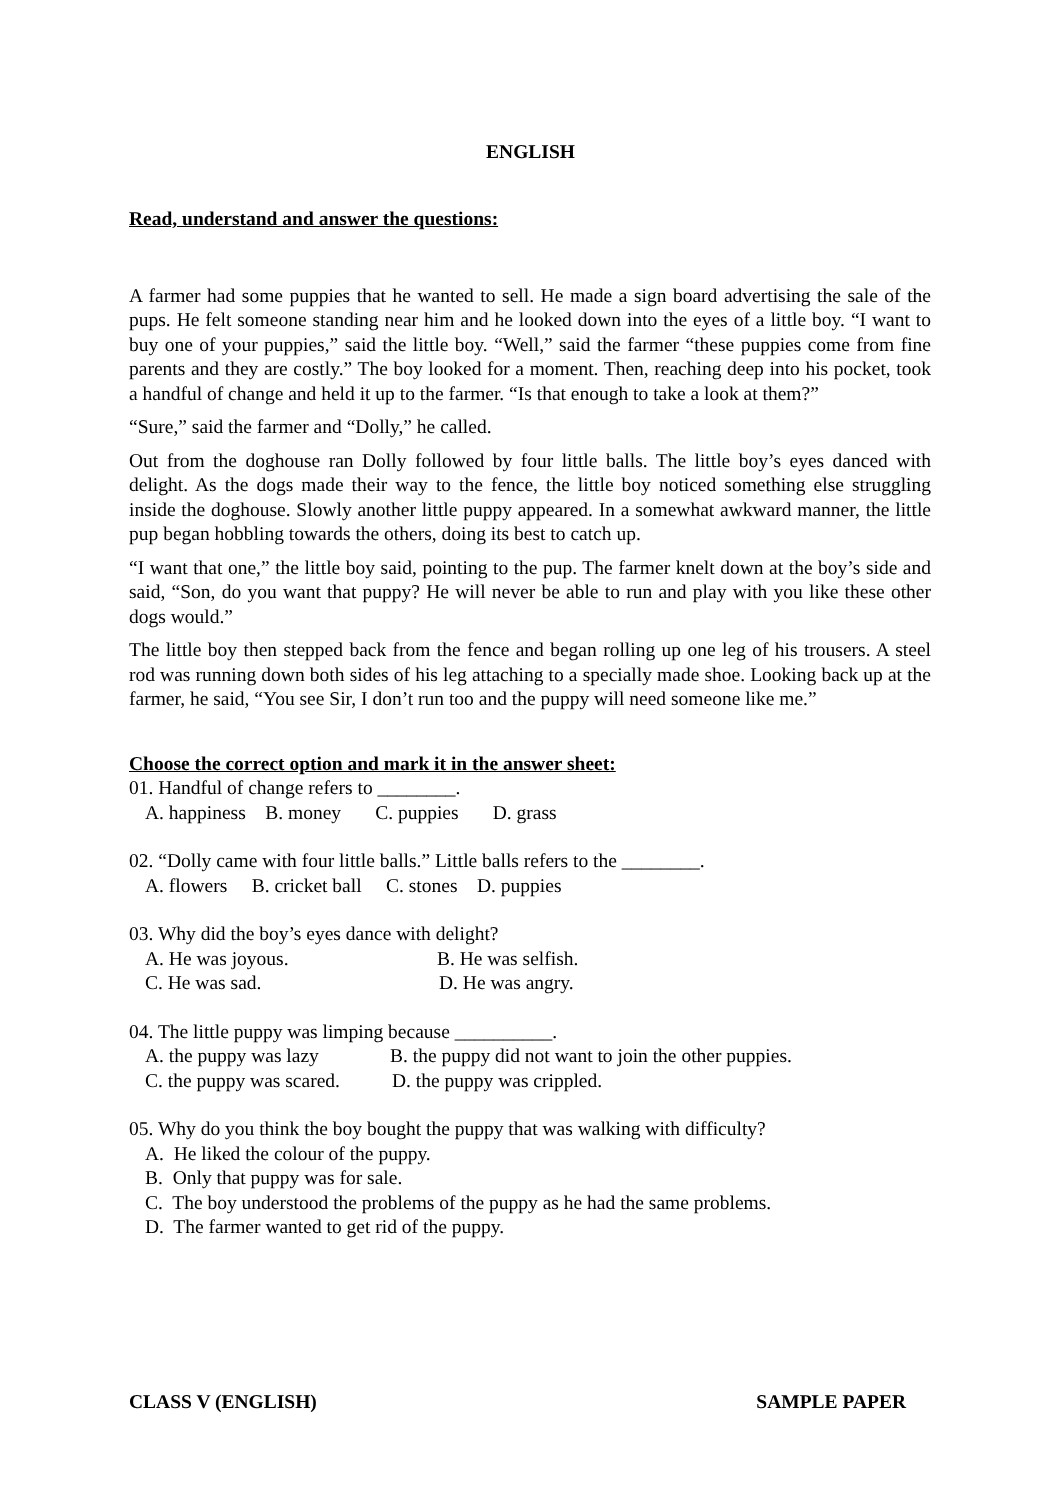ENGLISH
Read, understand and answer the questions:
A farmer had some puppies that he wanted to sell. He made a sign board advertising the sale of the pups. He felt someone standing near him and he looked down into the eyes of a little boy. “I want to buy one of your puppies,” said the little boy. “Well,” said the farmer “these puppies come from fine parents and they are costly.” The boy looked for a moment. Then, reaching deep into his pocket, took a handful of change and held it up to the farmer. “Is that enough to take a look at them?”
“Sure,” said the farmer and “Dolly,” he called.
Out from the doghouse ran Dolly followed by four little balls. The little boy’s eyes danced with delight. As the dogs made their way to the fence, the little boy noticed something else struggling inside the doghouse. Slowly another little puppy appeared. In a somewhat awkward manner, the little pup began hobbling towards the others, doing its best to catch up.
“I want that one,” the little boy said, pointing to the pup. The farmer knelt down at the boy’s side and said, “Son, do you want that puppy? He will never be able to run and play with you like these other dogs would.”
The little boy then stepped back from the fence and began rolling up one leg of his trousers. A steel rod was running down both sides of his leg attaching to a specially made shoe. Looking back up at the farmer, he said, “You see Sir, I don’t run too and the puppy will need someone like me.”
Choose the correct option and mark it in the answer sheet:
01. Handful of change refers to ________.
A. happiness B. money C. puppies D. grass
02. “Dolly came with four little balls.” Little balls refers to the ________.
A. flowers B. cricket ball C. stones D. puppies
03. Why did the boy’s eyes dance with delight?
A. He was joyous. B. He was selfish.
C. He was sad. D. He was angry.
04. The little puppy was limping because __________.
A. the puppy was lazy B. the puppy did not want to join the other puppies.
C. the puppy was scared. D. the puppy was crippled.
05. Why do you think the boy bought the puppy that was walking with difficulty?
A. He liked the colour of the puppy.
B. Only that puppy was for sale.
C. The boy understood the problems of the puppy as he had the same problems.
D. The farmer wanted to get rid of the puppy.
CLASS V (ENGLISH) SAMPLE PAPER